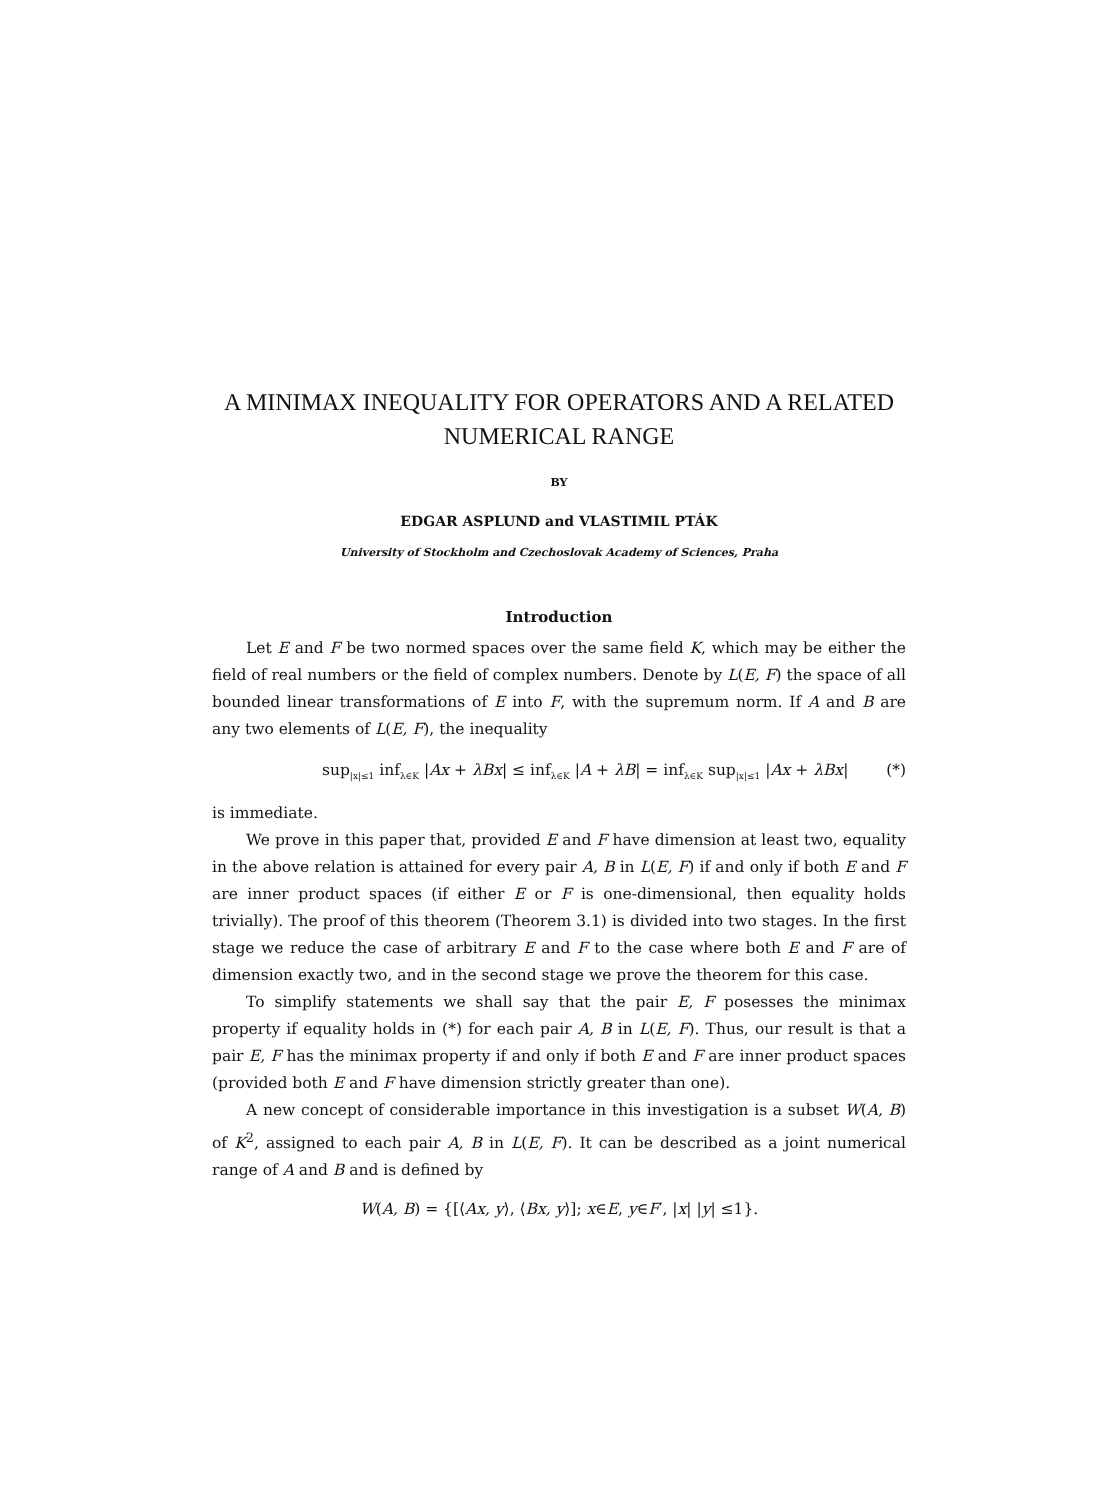A MINIMAX INEQUALITY FOR OPERATORS AND A RELATED NUMERICAL RANGE
BY
EDGAR ASPLUND and VLASTIMIL PTÁK
University of Stockholm and Czechoslovak Academy of Sciences, Praha
Introduction
Let E and F be two normed spaces over the same field K, which may be either the field of real numbers or the field of complex numbers. Denote by L(E, F) the space of all bounded linear transformations of E into F, with the supremum norm. If A and B are any two elements of L(E, F), the inequality
sup<sub>|x|≤1</sub> inf<sub>λ∈K</sub> |Ax + λBx| ≤ inf<sub>λ∈K</sub> |A + λB| = inf<sub>λ∈K</sub> sup<sub>|x|≤1</sub> |Ax + λBx| (*)
is immediate.
We prove in this paper that, provided E and F have dimension at least two, equality in the above relation is attained for every pair A, B in L(E, F) if and only if both E and F are inner product spaces (if either E or F is one-dimensional, then equality holds trivially). The proof of this theorem (Theorem 3.1) is divided into two stages. In the first stage we reduce the case of arbitrary E and F to the case where both E and F are of dimension exactly two, and in the second stage we prove the theorem for this case.
To simplify statements we shall say that the pair E, F posesses the minimax property if equality holds in (*) for each pair A, B in L(E, F). Thus, our result is that a pair E, F has the minimax property if and only if both E and F are inner product spaces (provided both E and F have dimension strictly greater than one).
A new concept of considerable importance in this investigation is a subset W(A, B) of K<sup>2</sup>, assigned to each pair A, B in L(E, F). It can be described as a joint numerical range of A and B and is defined by
W(A, B) = {[⟨Ax, y⟩, ⟨Bx, y⟩]; x∈E, y∈F′, |x| |y| ≤1}.